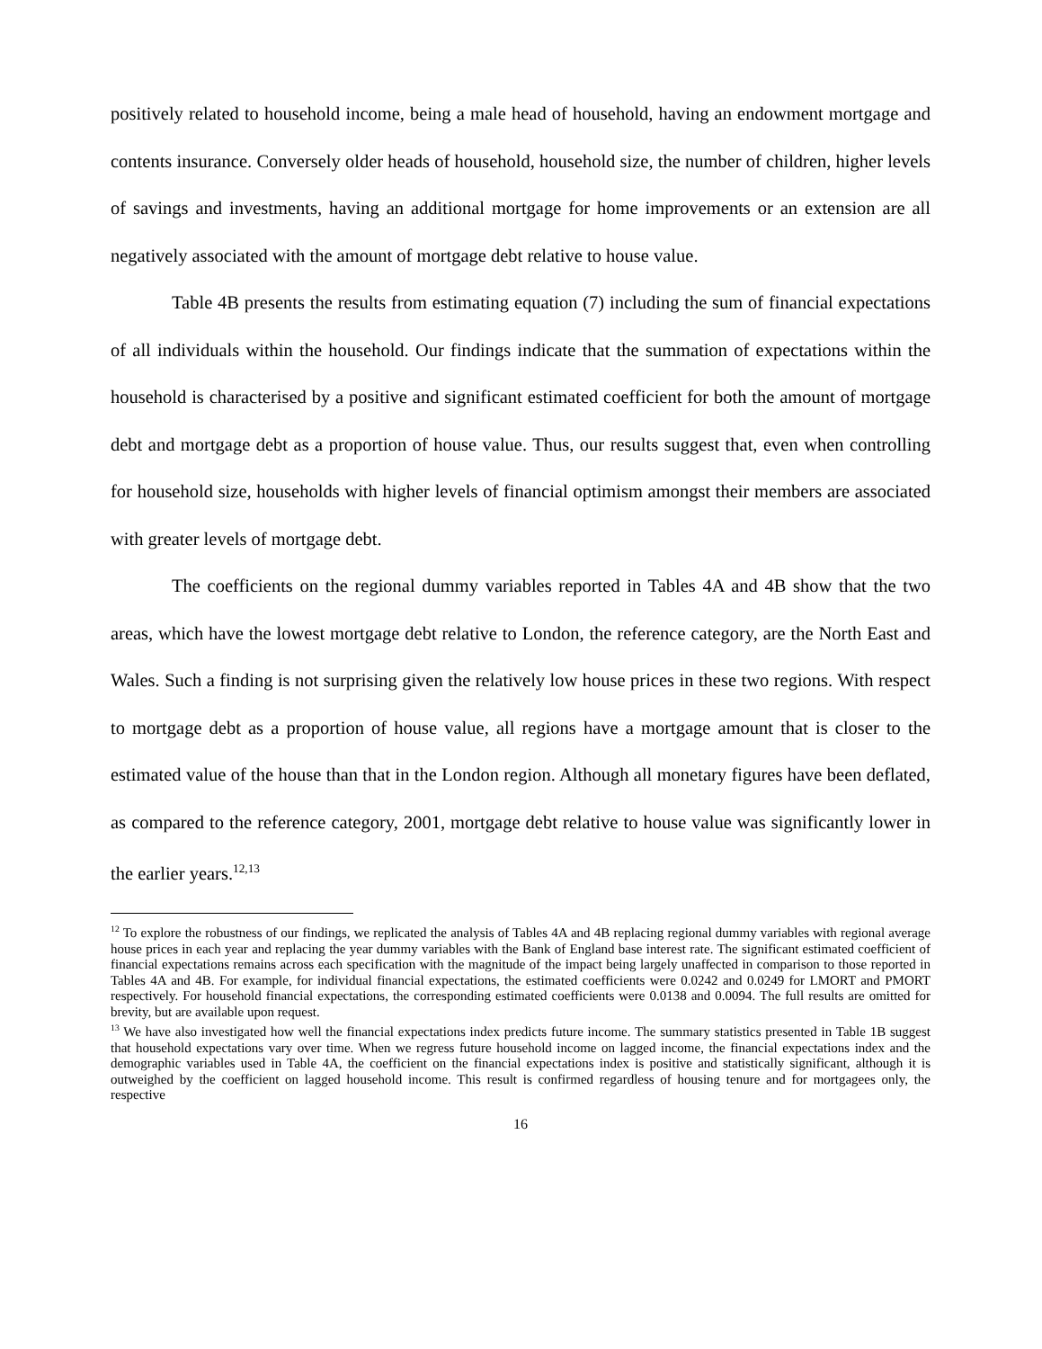positively related to household income, being a male head of household, having an endowment mortgage and contents insurance. Conversely older heads of household, household size, the number of children, higher levels of savings and investments, having an additional mortgage for home improvements or an extension are all negatively associated with the amount of mortgage debt relative to house value.
Table 4B presents the results from estimating equation (7) including the sum of financial expectations of all individuals within the household. Our findings indicate that the summation of expectations within the household is characterised by a positive and significant estimated coefficient for both the amount of mortgage debt and mortgage debt as a proportion of house value. Thus, our results suggest that, even when controlling for household size, households with higher levels of financial optimism amongst their members are associated with greater levels of mortgage debt.
The coefficients on the regional dummy variables reported in Tables 4A and 4B show that the two areas, which have the lowest mortgage debt relative to London, the reference category, are the North East and Wales. Such a finding is not surprising given the relatively low house prices in these two regions. With respect to mortgage debt as a proportion of house value, all regions have a mortgage amount that is closer to the estimated value of the house than that in the London region. Although all monetary figures have been deflated, as compared to the reference category, 2001, mortgage debt relative to house value was significantly lower in the earlier years.<sup>12,13</sup>
<sup>12</sup> To explore the robustness of our findings, we replicated the analysis of Tables 4A and 4B replacing regional dummy variables with regional average house prices in each year and replacing the year dummy variables with the Bank of England base interest rate. The significant estimated coefficient of financial expectations remains across each specification with the magnitude of the impact being largely unaffected in comparison to those reported in Tables 4A and 4B. For example, for individual financial expectations, the estimated coefficients were 0.0242 and 0.0249 for LMORT and PMORT respectively. For household financial expectations, the corresponding estimated coefficients were 0.0138 and 0.0094. The full results are omitted for brevity, but are available upon request.
<sup>13</sup> We have also investigated how well the financial expectations index predicts future income. The summary statistics presented in Table 1B suggest that household expectations vary over time. When we regress future household income on lagged income, the financial expectations index and the demographic variables used in Table 4A, the coefficient on the financial expectations index is positive and statistically significant, although it is outweighed by the coefficient on lagged household income. This result is confirmed regardless of housing tenure and for mortgagees only, the respective
16